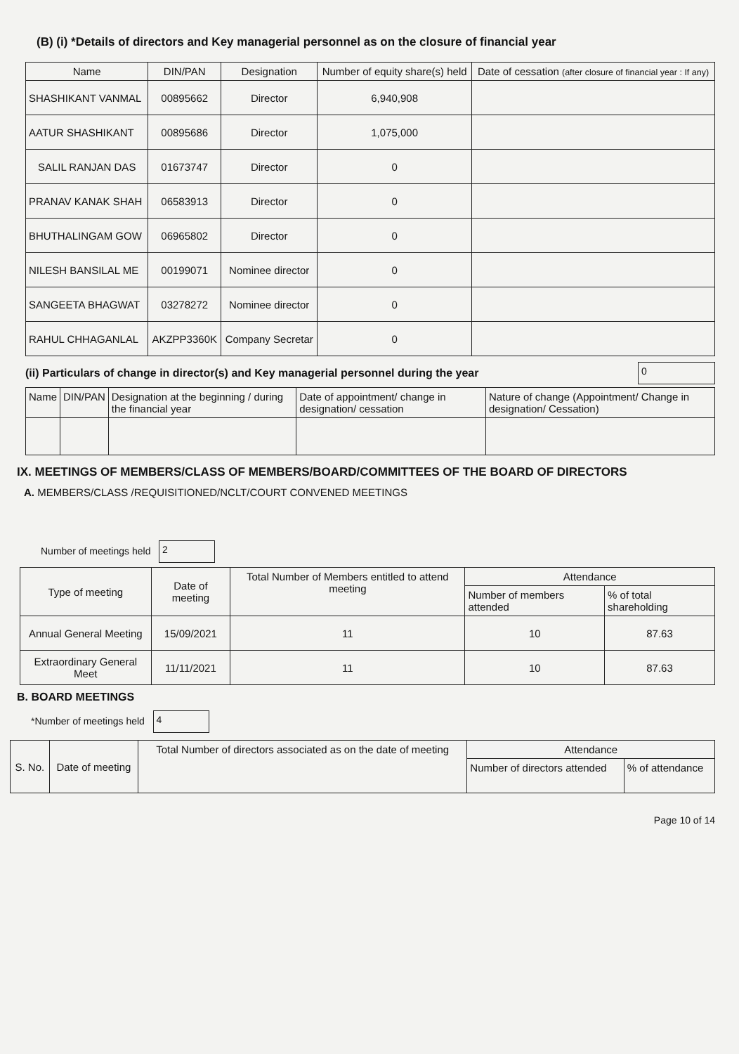(B) (i) *Details of directors and Key managerial personnel as on the closure of financial year
| Name | DIN/PAN | Designation | Number of equity share(s) held | Date of cessation (after closure of financial year : If any) |
| --- | --- | --- | --- | --- |
| SHASHIKANT VANMAL | 00895662 | Director | 6,940,908 | |
| AATUR SHASHIKANT | 00895686 | Director | 1,075,000 | |
| SALIL RANJAN DAS | 01673747 | Director | 0 | |
| PRANAV KANAK SHAH | 06583913 | Director | 0 | |
| BHUTHALINGAM GOW | 06965802 | Director | 0 | |
| NILESH BANSILAL ME | 00199071 | Nominee director | 0 | |
| SANGEETA BHAGWAT | 03278272 | Nominee director | 0 | |
| RAHUL CHHAGANLAL | AKZPP3360K | Company Secretar | 0 | |
(ii) Particulars of change in director(s) and Key managerial personnel during the year 0
| Name | DIN/PAN | Designation at the beginning / during the financial year | Date of appointment/ change in designation/ cessation | Nature of change (Appointment/ Change in designation/ Cessation) |
| --- | --- | --- | --- | --- |
IX. MEETINGS OF MEMBERS/CLASS OF MEMBERS/BOARD/COMMITTEES OF THE BOARD OF DIRECTORS
A. MEMBERS/CLASS /REQUISITIONED/NCLT/COURT CONVENED MEETINGS
Number of meetings held 2
| Type of meeting | Date of meeting | Total Number of Members entitled to attend meeting | Attendance | |
| --- | --- | --- | --- | --- |
| | | | Number of members attended | % of total shareholding |
| Annual General Meeting | 15/09/2021 | 11 | 10 | 87.63 |
| Extraordinary General Meet | 11/11/2021 | 11 | 10 | 87.63 |
B. BOARD MEETINGS
*Number of meetings held 4
| S. No. | Date of meeting | Total Number of directors associated as on the date of meeting | Attendance | |
| --- | --- | --- | --- | --- |
| | | | Number of directors attended | % of attendance |
Page 10 of 14